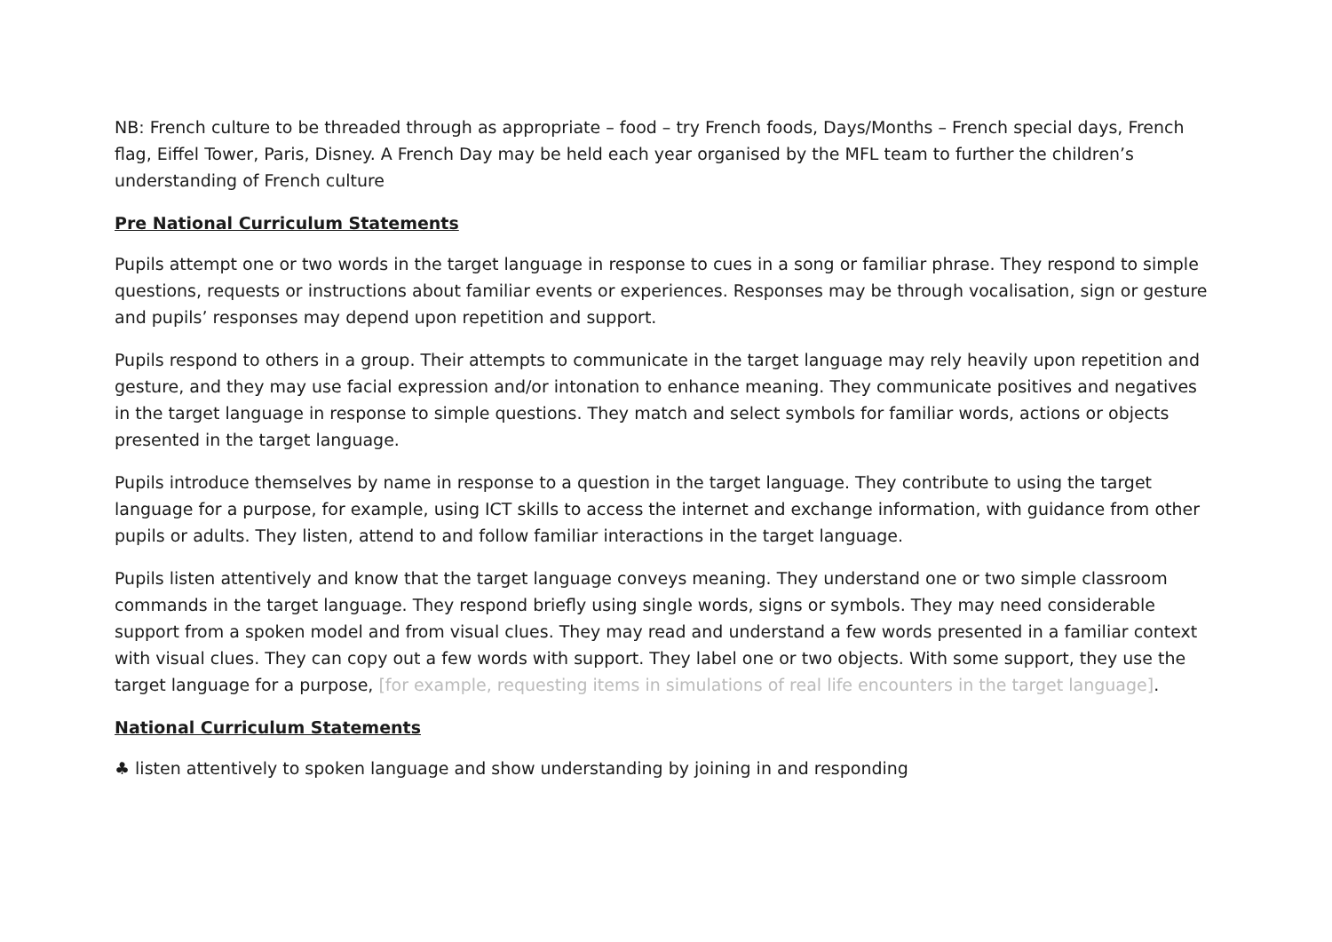NB: French culture to be threaded through as appropriate – food – try French foods, Days/Months – French special days, French flag, Eiffel Tower, Paris, Disney. A French Day may be held each year organised by the MFL team to further the children’s understanding of French culture
Pre National Curriculum Statements
Pupils attempt one or two words in the target language in response to cues in a song or familiar phrase. They respond to simple questions, requests or instructions about familiar events or experiences. Responses may be through vocalisation, sign or gesture and pupils’ responses may depend upon repetition and support.
Pupils respond to others in a group. Their attempts to communicate in the target language may rely heavily upon repetition and gesture, and they may use facial expression and/or intonation to enhance meaning. They communicate positives and negatives in the target language in response to simple questions. They match and select symbols for familiar words, actions or objects presented in the target language.
Pupils introduce themselves by name in response to a question in the target language. They contribute to using the target language for a purpose, for example, using ICT skills to access the internet and exchange information, with guidance from other pupils or adults. They listen, attend to and follow familiar interactions in the target language.
Pupils listen attentively and know that the target language conveys meaning. They understand one or two simple classroom commands in the target language. They respond briefly using single words, signs or symbols. They may need considerable support from a spoken model and from visual clues. They may read and understand a few words presented in a familiar context with visual clues. They can copy out a few words with support. They label one or two objects. With some support, they use the target language for a purpose, [for example, requesting items in simulations of real life encounters in the target language].
National Curriculum Statements
♣ listen attentively to spoken language and show understanding by joining in and responding